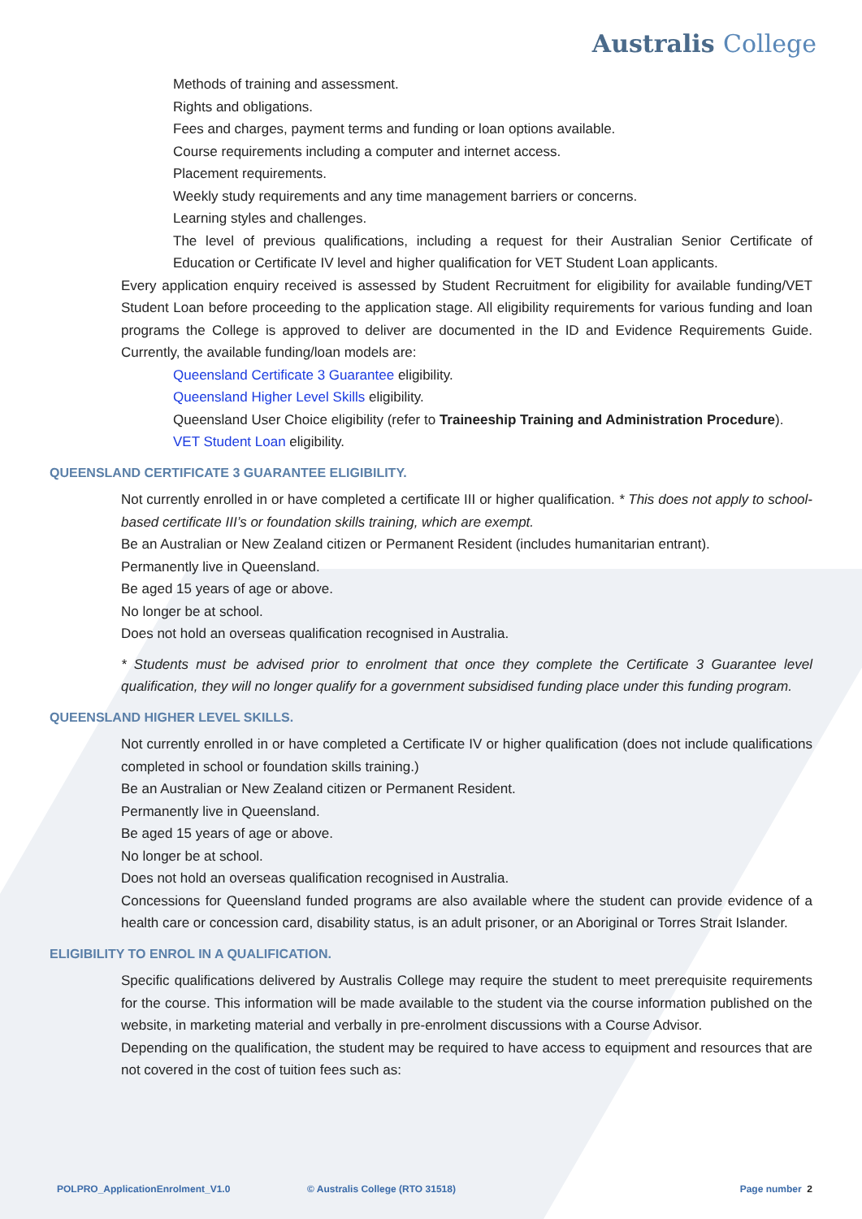Australis College
Methods of training and assessment.
Rights and obligations.
Fees and charges, payment terms and funding or loan options available.
Course requirements including a computer and internet access.
Placement requirements.
Weekly study requirements and any time management barriers or concerns.
Learning styles and challenges.
The level of previous qualifications, including a request for their Australian Senior Certificate of Education or Certificate IV level and higher qualification for VET Student Loan applicants.
Every application enquiry received is assessed by Student Recruitment for eligibility for available funding/VET Student Loan before proceeding to the application stage. All eligibility requirements for various funding and loan programs the College is approved to deliver are documented in the ID and Evidence Requirements Guide. Currently, the available funding/loan models are:
Queensland Certificate 3 Guarantee eligibility.
Queensland Higher Level Skills eligibility.
Queensland User Choice eligibility (refer to Traineeship Training and Administration Procedure).
VET Student Loan eligibility.
QUEENSLAND CERTIFICATE 3 GUARANTEE ELIGIBILITY.
Not currently enrolled in or have completed a certificate III or higher qualification. * This does not apply to school-based certificate III’s or foundation skills training, which are exempt.
Be an Australian or New Zealand citizen or Permanent Resident (includes humanitarian entrant).
Permanently live in Queensland.
Be aged 15 years of age or above.
No longer be at school.
Does not hold an overseas qualification recognised in Australia.
* Students must be advised prior to enrolment that once they complete the Certificate 3 Guarantee level qualification, they will no longer qualify for a government subsidised funding place under this funding program.
QUEENSLAND HIGHER LEVEL SKILLS.
Not currently enrolled in or have completed a Certificate IV or higher qualification (does not include qualifications completed in school or foundation skills training.)
Be an Australian or New Zealand citizen or Permanent Resident.
Permanently live in Queensland.
Be aged 15 years of age or above.
No longer be at school.
Does not hold an overseas qualification recognised in Australia.
Concessions for Queensland funded programs are also available where the student can provide evidence of a health care or concession card, disability status, is an adult prisoner, or an Aboriginal or Torres Strait Islander.
ELIGIBILITY TO ENROL IN A QUALIFICATION.
Specific qualifications delivered by Australis College may require the student to meet prerequisite requirements for the course. This information will be made available to the student via the course information published on the website, in marketing material and verbally in pre-enrolment discussions with a Course Advisor.
Depending on the qualification, the student may be required to have access to equipment and resources that are not covered in the cost of tuition fees such as:
POLPRO_ApplicationEnrolment_V1.0 © Australis College (RTO 31518) Page number 2